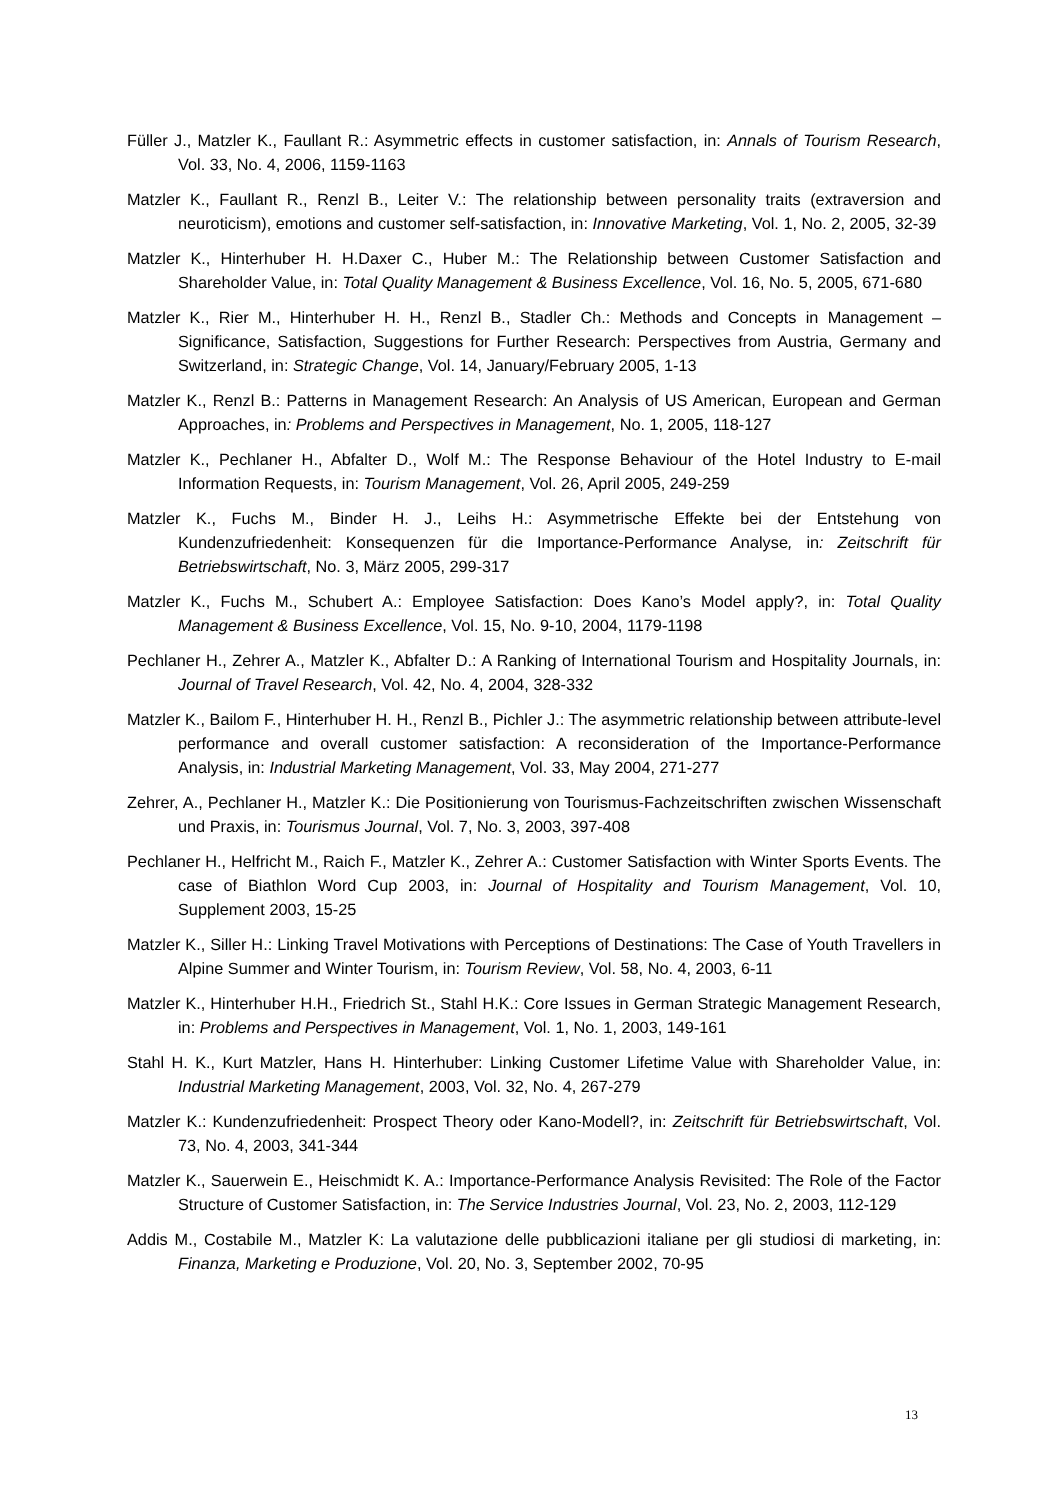Füller J., Matzler K., Faullant R.: Asymmetric effects in customer satisfaction, in: Annals of Tourism Research, Vol. 33, No. 4, 2006, 1159-1163
Matzler K., Faullant R., Renzl B., Leiter V.: The relationship between personality traits (extraversion and neuroticism), emotions and customer self-satisfaction, in: Innovative Marketing, Vol. 1, No. 2, 2005, 32-39
Matzler K., Hinterhuber H. H.Daxer C., Huber M.: The Relationship between Customer Satisfaction and Shareholder Value, in: Total Quality Management & Business Excellence, Vol. 16, No. 5, 2005, 671-680
Matzler K., Rier M., Hinterhuber H. H., Renzl B., Stadler Ch.: Methods and Concepts in Management – Significance, Satisfaction, Suggestions for Further Research: Perspectives from Austria, Germany and Switzerland, in: Strategic Change, Vol. 14, January/February 2005, 1-13
Matzler K., Renzl B.: Patterns in Management Research: An Analysis of US American, European and German Approaches, in: Problems and Perspectives in Management, No. 1, 2005, 118-127
Matzler K., Pechlaner H., Abfalter D., Wolf M.: The Response Behaviour of the Hotel Industry to E-mail Information Requests, in: Tourism Management, Vol. 26, April 2005, 249-259
Matzler K., Fuchs M., Binder H. J., Leihs H.: Asymmetrische Effekte bei der Entstehung von Kundenzufriedenheit: Konsequenzen für die Importance-Performance Analyse, in: Zeitschrift für Betriebswirtschaft, No. 3, März 2005, 299-317
Matzler K., Fuchs M., Schubert A.: Employee Satisfaction: Does Kano’s Model apply?, in: Total Quality Management & Business Excellence, Vol. 15, No. 9-10, 2004, 1179-1198
Pechlaner H., Zehrer A., Matzler K., Abfalter D.: A Ranking of International Tourism and Hospitality Journals, in: Journal of Travel Research, Vol. 42, No. 4, 2004, 328-332
Matzler K., Bailom F., Hinterhuber H. H., Renzl B., Pichler J.: The asymmetric relationship between attribute-level performance and overall customer satisfaction: A reconsideration of the Importance-Performance Analysis, in: Industrial Marketing Management, Vol. 33, May 2004, 271-277
Zehrer, A., Pechlaner H., Matzler K.: Die Positionierung von Tourismus-Fachzeitschriften zwischen Wissenschaft und Praxis, in: Tourismus Journal, Vol. 7, No. 3, 2003, 397-408
Pechlaner H., Helfricht M., Raich F., Matzler K., Zehrer A.: Customer Satisfaction with Winter Sports Events. The case of Biathlon Word Cup 2003, in: Journal of Hospitality and Tourism Management, Vol. 10, Supplement 2003, 15-25
Matzler K., Siller H.: Linking Travel Motivations with Perceptions of Destinations: The Case of Youth Travellers in Alpine Summer and Winter Tourism, in: Tourism Review, Vol. 58, No. 4, 2003, 6-11
Matzler K., Hinterhuber H.H., Friedrich St., Stahl H.K.: Core Issues in German Strategic Management Research, in: Problems and Perspectives in Management, Vol. 1, No. 1, 2003, 149-161
Stahl H. K., Kurt Matzler, Hans H. Hinterhuber: Linking Customer Lifetime Value with Shareholder Value, in: Industrial Marketing Management, 2003, Vol. 32, No. 4, 267-279
Matzler K.: Kundenzufriedenheit: Prospect Theory oder Kano-Modell?, in: Zeitschrift für Betriebswirtschaft, Vol. 73, No. 4, 2003, 341-344
Matzler K., Sauerwein E., Heischmidt K. A.: Importance-Performance Analysis Revisited: The Role of the Factor Structure of Customer Satisfaction, in: The Service Industries Journal, Vol. 23, No. 2, 2003, 112-129
Addis M., Costabile M., Matzler K: La valutazione delle pubblicazioni italiane per gli studiosi di marketing, in: Finanza, Marketing e Produzione, Vol. 20, No. 3, September 2002, 70-95
13